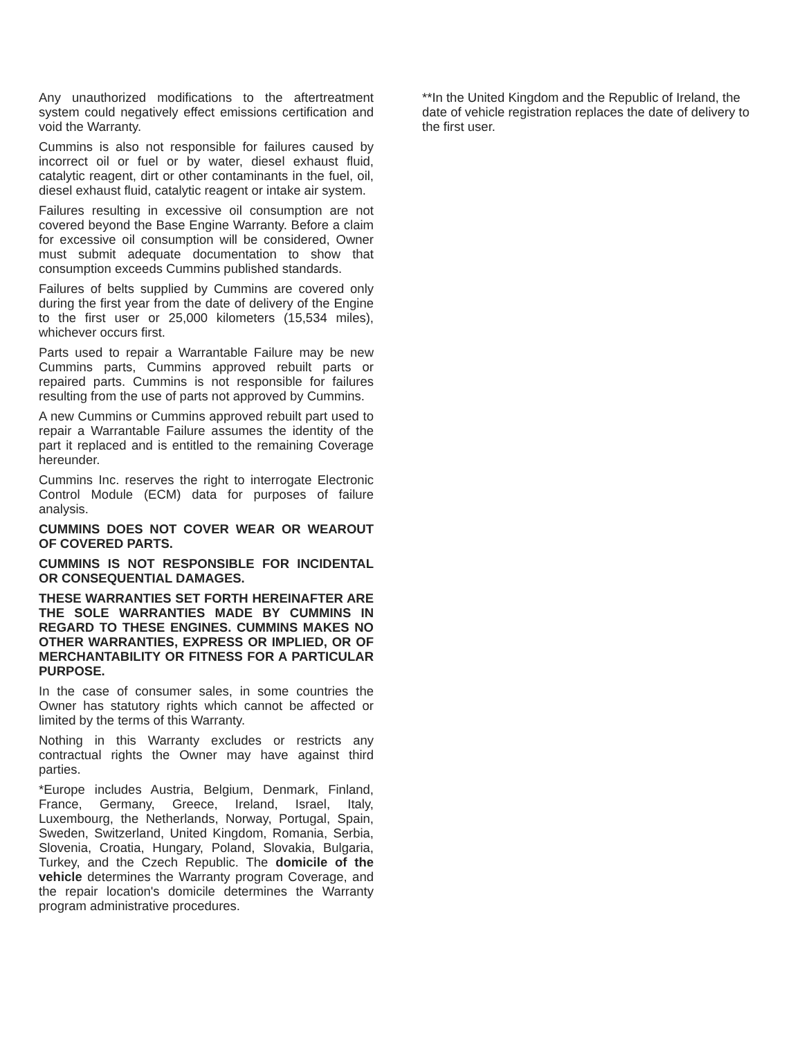Any unauthorized modifications to the aftertreatment system could negatively effect emissions certification and void the Warranty.
Cummins is also not responsible for failures caused by incorrect oil or fuel or by water, diesel exhaust fluid, catalytic reagent, dirt or other contaminants in the fuel, oil, diesel exhaust fluid, catalytic reagent or intake air system.
Failures resulting in excessive oil consumption are not covered beyond the Base Engine Warranty. Before a claim for excessive oil consumption will be considered, Owner must submit adequate documentation to show that consumption exceeds Cummins published standards.
Failures of belts supplied by Cummins are covered only during the first year from the date of delivery of the Engine to the first user or 25,000 kilometers (15,534 miles), whichever occurs first.
Parts used to repair a Warrantable Failure may be new Cummins parts, Cummins approved rebuilt parts or repaired parts. Cummins is not responsible for failures resulting from the use of parts not approved by Cummins.
A new Cummins or Cummins approved rebuilt part used to repair a Warrantable Failure assumes the identity of the part it replaced and is entitled to the remaining Coverage hereunder.
Cummins Inc. reserves the right to interrogate Electronic Control Module (ECM) data for purposes of failure analysis.
CUMMINS DOES NOT COVER WEAR OR WEAROUT OF COVERED PARTS.
CUMMINS IS NOT RESPONSIBLE FOR INCIDENTAL OR CONSEQUENTIAL DAMAGES.
THESE WARRANTIES SET FORTH HEREINAFTER ARE THE SOLE WARRANTIES MADE BY CUMMINS IN REGARD TO THESE ENGINES. CUMMINS MAKES NO OTHER WARRANTIES, EXPRESS OR IMPLIED, OR OF MERCHANTABILITY OR FITNESS FOR A PARTICULAR PURPOSE.
In the case of consumer sales, in some countries the Owner has statutory rights which cannot be affected or limited by the terms of this Warranty.
Nothing in this Warranty excludes or restricts any contractual rights the Owner may have against third parties.
*Europe includes Austria, Belgium, Denmark, Finland, France, Germany, Greece, Ireland, Israel, Italy, Luxembourg, the Netherlands, Norway, Portugal, Spain, Sweden, Switzerland, United Kingdom, Romania, Serbia, Slovenia, Croatia, Hungary, Poland, Slovakia, Bulgaria, Turkey, and the Czech Republic. The domicile of the vehicle determines the Warranty program Coverage, and the repair location's domicile determines the Warranty program administrative procedures.
**In the United Kingdom and the Republic of Ireland, the date of vehicle registration replaces the date of delivery to the first user.